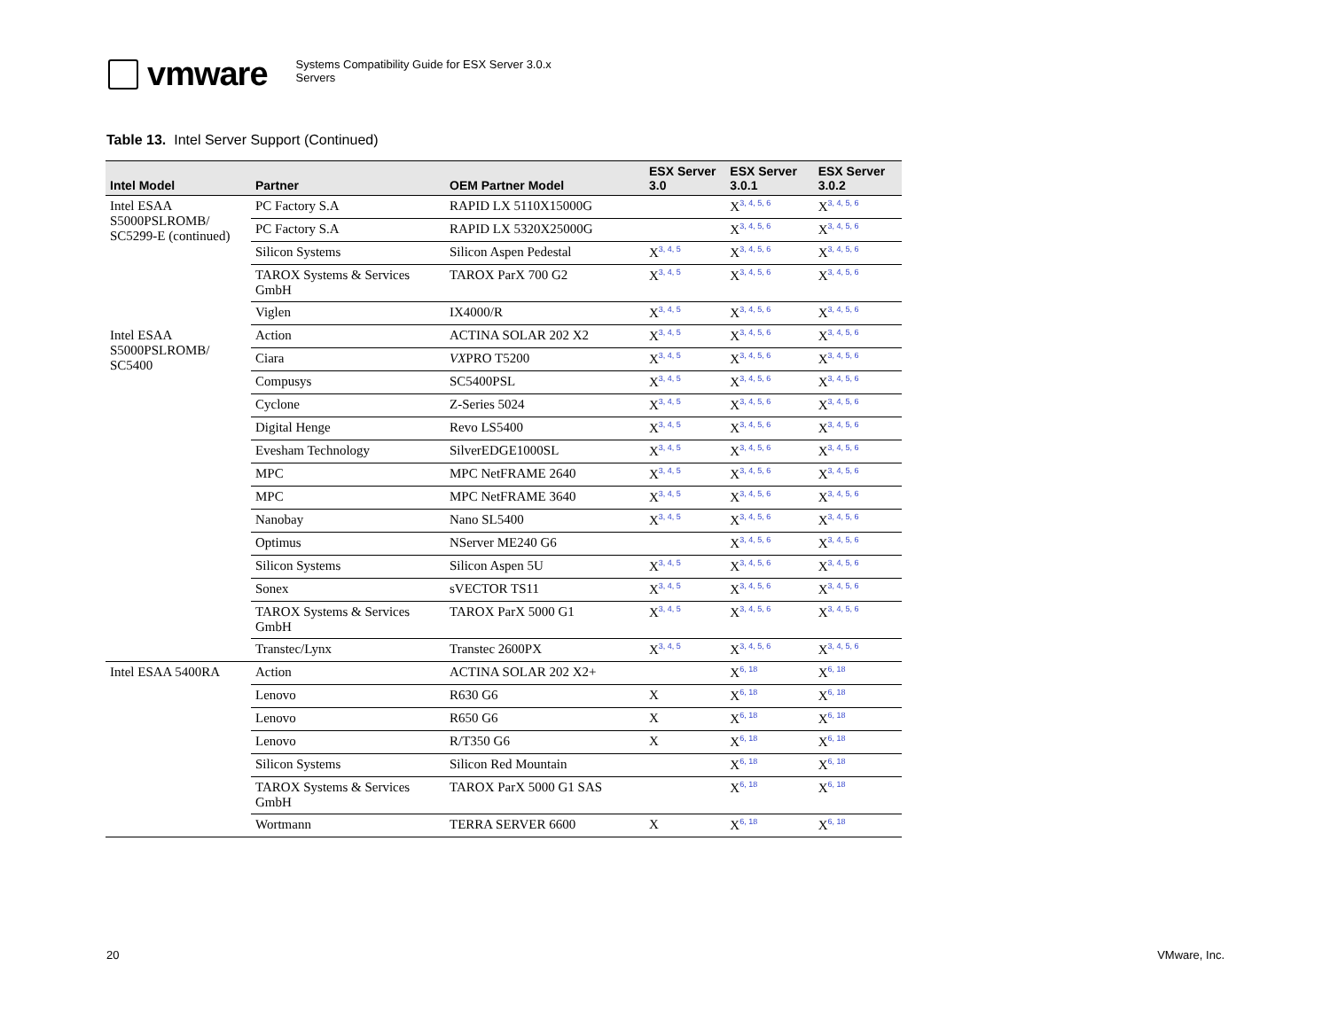vmware
Systems Compatibility Guide for ESX Server 3.0.x
Servers
Table 13. Intel Server Support (Continued)
| Intel Model | Partner | OEM Partner Model | ESX Server 3.0 | ESX Server 3.0.1 | ESX Server 3.0.2 |
| --- | --- | --- | --- | --- | --- |
| Intel ESAA S5000PSLROMB/ SC5299-E (continued) | PC Factory S.A | RAPID LX 5110X15000G | | X<sup>3, 4, 5, 6</sup> | X<sup>3, 4, 5, 6</sup> |
| | PC Factory S.A | RAPID LX 5320X25000G | | X<sup>3, 4, 5, 6</sup> | X<sup>3, 4, 5, 6</sup> |
| | Silicon Systems | Silicon Aspen Pedestal | X<sup>3, 4, 5</sup> | X<sup>3, 4, 5, 6</sup> | X<sup>3, 4, 5, 6</sup> |
| | TAROX Systems & Services GmbH | TAROX ParX 700 G2 | X<sup>3, 4, 5</sup> | X<sup>3, 4, 5, 6</sup> | X<sup>3, 4, 5, 6</sup> |
| | Viglen | IX4000/R | X<sup>3, 4, 5</sup> | X<sup>3, 4, 5, 6</sup> | X<sup>3, 4, 5, 6</sup> |
| Intel ESAA S5000PSLROMB/ SC5400 | Action | ACTINA SOLAR 202 X2 | X<sup>3, 4, 5</sup> | X<sup>3, 4, 5, 6</sup> | X<sup>3, 4, 5, 6</sup> |
| | Ciara | VX PRO T5200 | X<sup>3, 4, 5</sup> | X<sup>3, 4, 5, 6</sup> | X<sup>3, 4, 5, 6</sup> |
| | Compusys | SC5400PSL | X<sup>3, 4, 5</sup> | X<sup>3, 4, 5, 6</sup> | X<sup>3, 4, 5, 6</sup> |
| | Cyclone | Z-Series 5024 | X<sup>3, 4, 5</sup> | X<sup>3, 4, 5, 6</sup> | X<sup>3, 4, 5, 6</sup> |
| | Digital Henge | Revo LS5400 | X<sup>3, 4, 5</sup> | X<sup>3, 4, 5, 6</sup> | X<sup>3, 4, 5, 6</sup> |
| | Evesham Technology | SilverEDGE1000SL | X<sup>3, 4, 5</sup> | X<sup>3, 4, 5, 6</sup> | X<sup>3, 4, 5, 6</sup> |
| | MPC | MPC NetFRAME 2640 | X<sup>3, 4, 5</sup> | X<sup>3, 4, 5, 6</sup> | X<sup>3, 4, 5, 6</sup> |
| | MPC | MPC NetFRAME 3640 | X<sup>3, 4, 5</sup> | X<sup>3, 4, 5, 6</sup> | X<sup>3, 4, 5, 6</sup> |
| | Nanobay | Nano SL5400 | X<sup>3, 4, 5</sup> | X<sup>3, 4, 5, 6</sup> | X<sup>3, 4, 5, 6</sup> |
| | Optimus | NServer ME240 G6 | | X<sup>3, 4, 5, 6</sup> | X<sup>3, 4, 5, 6</sup> |
| | Silicon Systems | Silicon Aspen 5U | X<sup>3, 4, 5</sup> | X<sup>3, 4, 5, 6</sup> | X<sup>3, 4, 5, 6</sup> |
| | Sonex | sVECTOR TS11 | X<sup>3, 4, 5</sup> | X<sup>3, 4, 5, 6</sup> | X<sup>3, 4, 5, 6</sup> |
| | TAROX Systems & Services GmbH | TAROX ParX 5000 G1 | X<sup>3, 4, 5</sup> | X<sup>3, 4, 5, 6</sup> | X<sup>3, 4, 5, 6</sup> |
| | Transtec/Lynx | Transtec 2600PX | X<sup>3, 4, 5</sup> | X<sup>3, 4, 5, 6</sup> | X<sup>3, 4, 5, 6</sup> |
| Intel ESAA 5400RA | Action | ACTINA SOLAR 202 X2+ | | X<sup>6, 18</sup> | X<sup>6, 18</sup> |
| | Lenovo | R630 G6 | X | X<sup>6, 18</sup> | X<sup>6, 18</sup> |
| | Lenovo | R650 G6 | X | X<sup>6, 18</sup> | X<sup>6, 18</sup> |
| | Lenovo | R/T350 G6 | X | X<sup>6, 18</sup> | X<sup>6, 18</sup> |
| | Silicon Systems | Silicon Red Mountain | | X<sup>6, 18</sup> | X<sup>6, 18</sup> |
| | TAROX Systems & Services GmbH | TAROX ParX 5000 G1 SAS | | X<sup>6, 18</sup> | X<sup>6, 18</sup> |
| | Wortmann | TERRA SERVER 6600 | X | X<sup>6, 18</sup> | X<sup>6, 18</sup> |
20 VMware, Inc.